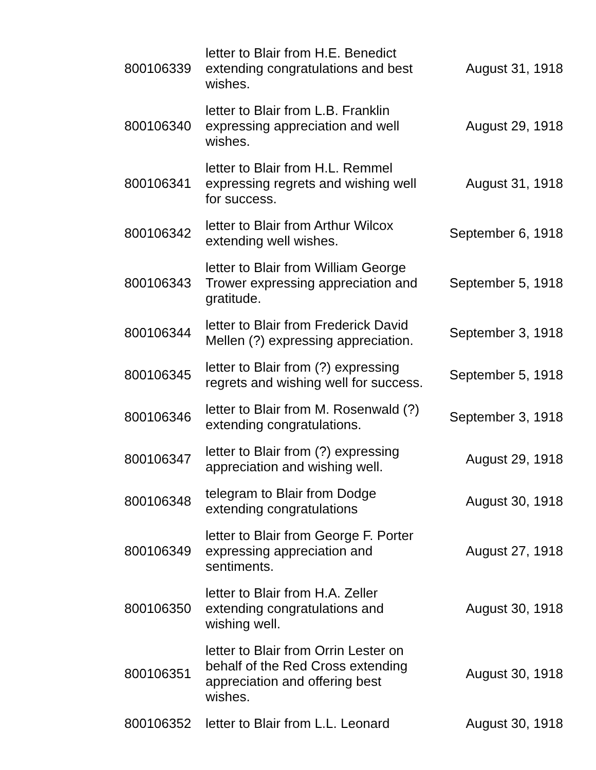| 800106339 | letter to Blair from H.E. Benedict extending congratulations and best wishes. | August 31, 1918 |
| 800106340 | letter to Blair from L.B. Franklin expressing appreciation and well wishes. | August 29, 1918 |
| 800106341 | letter to Blair from H.L. Remmel expressing regrets and wishing well for success. | August 31, 1918 |
| 800106342 | letter to Blair from Arthur Wilcox extending well wishes. | September 6, 1918 |
| 800106343 | letter to Blair from William George Trower expressing appreciation and gratitude. | September 5, 1918 |
| 800106344 | letter to Blair from Frederick David Mellen (?) expressing appreciation. | September 3, 1918 |
| 800106345 | letter to Blair from (?) expressing regrets and wishing well for success. | September 5, 1918 |
| 800106346 | letter to Blair from M. Rosenwald (?) extending congratulations. | September 3, 1918 |
| 800106347 | letter to Blair from (?) expressing appreciation and wishing well. | August 29, 1918 |
| 800106348 | telegram to Blair from Dodge extending congratulations | August 30, 1918 |
| 800106349 | letter to Blair from George F. Porter expressing appreciation and sentiments. | August 27, 1918 |
| 800106350 | letter to Blair from H.A. Zeller extending congratulations and wishing well. | August 30, 1918 |
| 800106351 | letter to Blair from Orrin Lester on behalf of the Red Cross extending appreciation and offering best wishes. | August 30, 1918 |
| 800106352 | letter to Blair from L.L. Leonard | August 30, 1918 |